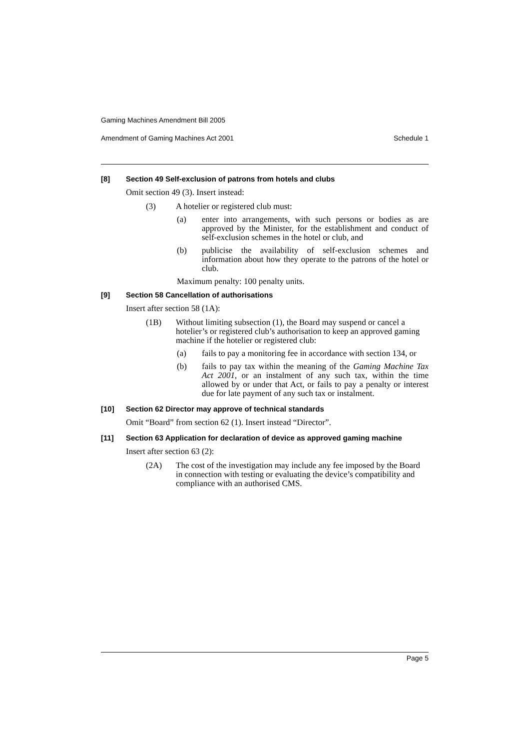Gaming Machines Amendment Bill 2005
Amendment of Gaming Machines Act 2001 Schedule 1
[8] Section 49 Self-exclusion of patrons from hotels and clubs
Omit section 49 (3). Insert instead:
(3) A hotelier or registered club must:
(a) enter into arrangements, with such persons or bodies as are approved by the Minister, for the establishment and conduct of self-exclusion schemes in the hotel or club, and
(b) publicise the availability of self-exclusion schemes and information about how they operate to the patrons of the hotel or club.
Maximum penalty: 100 penalty units.
[9] Section 58 Cancellation of authorisations
Insert after section 58 (1A):
(1B) Without limiting subsection (1), the Board may suspend or cancel a hotelier’s or registered club’s authorisation to keep an approved gaming machine if the hotelier or registered club:
(a) fails to pay a monitoring fee in accordance with section 134, or
(b) fails to pay tax within the meaning of the Gaming Machine Tax Act 2001, or an instalment of any such tax, within the time allowed by or under that Act, or fails to pay a penalty or interest due for late payment of any such tax or instalment.
[10] Section 62 Director may approve of technical standards
Omit “Board” from section 62 (1). Insert instead “Director”.
[11] Section 63 Application for declaration of device as approved gaming machine
Insert after section 63 (2):
(2A) The cost of the investigation may include any fee imposed by the Board in connection with testing or evaluating the device’s compatibility and compliance with an authorised CMS.
Page 5